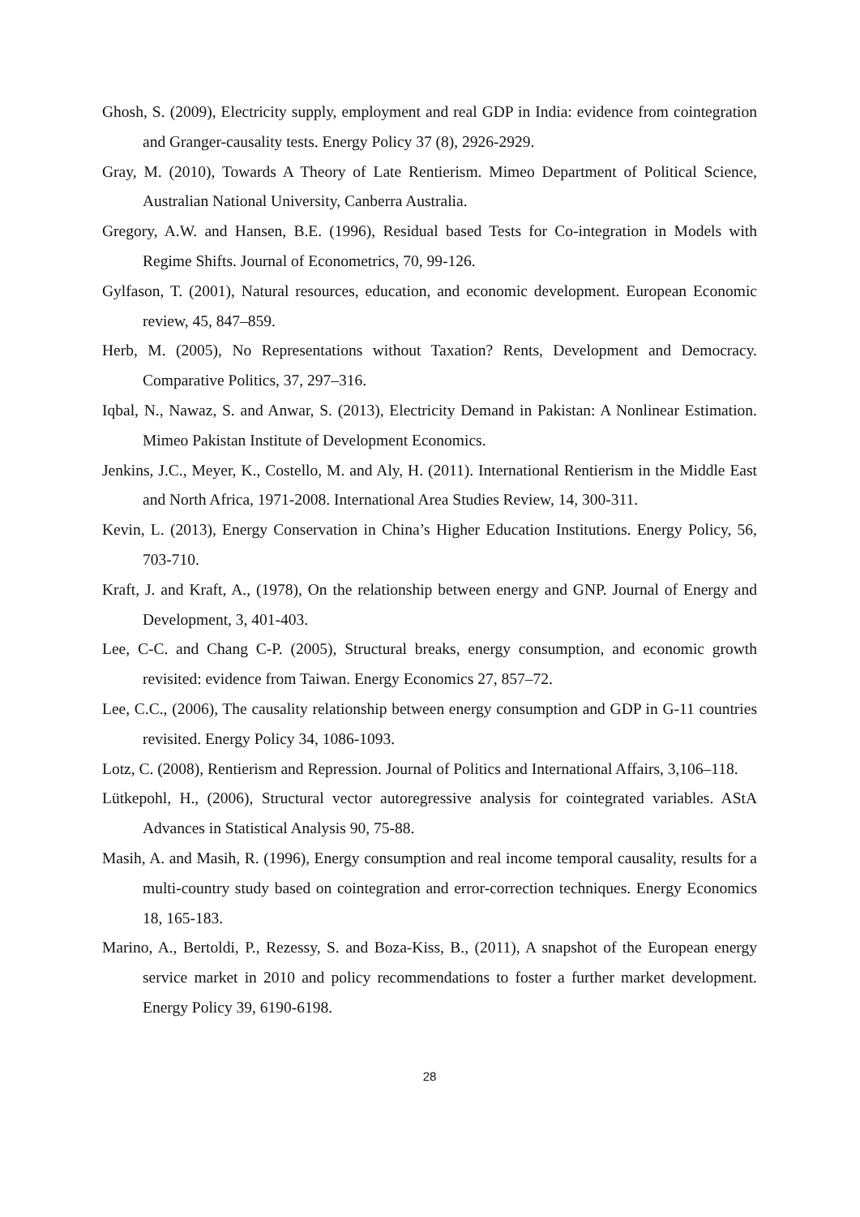Ghosh, S. (2009), Electricity supply, employment and real GDP in India: evidence from cointegration and Granger-causality tests. Energy Policy 37 (8), 2926-2929.
Gray, M. (2010), Towards A Theory of Late Rentierism. Mimeo Department of Political Science, Australian National University, Canberra Australia.
Gregory, A.W. and Hansen, B.E. (1996), Residual based Tests for Co-integration in Models with Regime Shifts. Journal of Econometrics, 70, 99-126.
Gylfason, T. (2001), Natural resources, education, and economic development. European Economic review, 45, 847–859.
Herb, M. (2005), No Representations without Taxation? Rents, Development and Democracy. Comparative Politics, 37, 297–316.
Iqbal, N., Nawaz, S. and Anwar, S. (2013), Electricity Demand in Pakistan: A Nonlinear Estimation. Mimeo Pakistan Institute of Development Economics.
Jenkins, J.C., Meyer, K., Costello, M. and Aly, H. (2011). International Rentierism in the Middle East and North Africa, 1971-2008. International Area Studies Review, 14, 300-311.
Kevin, L. (2013), Energy Conservation in China’s Higher Education Institutions. Energy Policy, 56, 703-710.
Kraft, J. and Kraft, A., (1978), On the relationship between energy and GNP. Journal of Energy and Development, 3, 401-403.
Lee, C-C. and Chang C-P. (2005), Structural breaks, energy consumption, and economic growth revisited: evidence from Taiwan. Energy Economics 27, 857–72.
Lee, C.C., (2006), The causality relationship between energy consumption and GDP in G-11 countries revisited. Energy Policy 34, 1086-1093.
Lotz, C. (2008), Rentierism and Repression. Journal of Politics and International Affairs, 3,106–118.
Lütkepohl, H., (2006), Structural vector autoregressive analysis for cointegrated variables. AStA Advances in Statistical Analysis 90, 75-88.
Masih, A. and Masih, R. (1996), Energy consumption and real income temporal causality, results for a multi-country study based on cointegration and error-correction techniques. Energy Economics 18, 165-183.
Marino, A., Bertoldi, P., Rezessy, S. and Boza-Kiss, B., (2011), A snapshot of the European energy service market in 2010 and policy recommendations to foster a further market development. Energy Policy 39, 6190-6198.
28